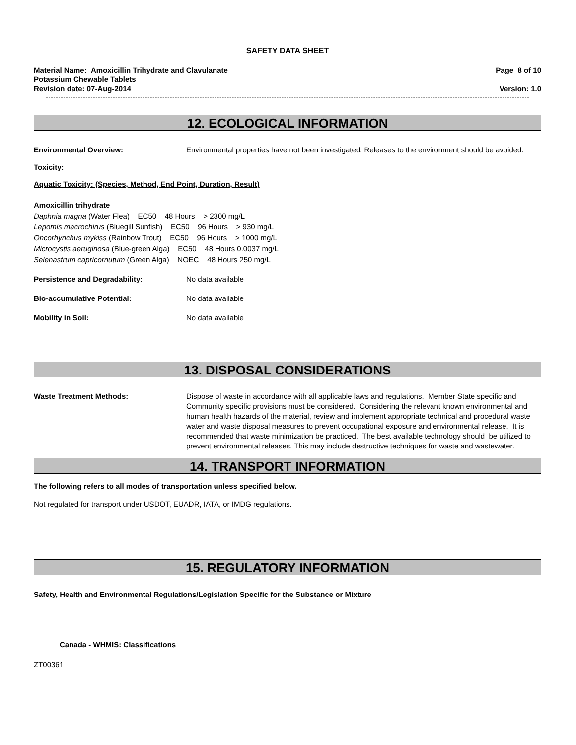SAFETY DATA SHEET
Material Name: Amoxicillin Trihydrate and Clavulanate
Potassium Chewable Tablets
Revision date: 07-Aug-2014
Page 8 of 10
Version: 1.0
12. ECOLOGICAL INFORMATION
Environmental Overview: Environmental properties have not been investigated. Releases to the environment should be avoided.
Toxicity:
Aquatic Toxicity: (Species, Method, End Point, Duration, Result)
Amoxicillin trihydrate
Daphnia magna (Water Flea) EC50 48 Hours > 2300 mg/L
Lepomis macrochirus (Bluegill Sunfish) EC50 96 Hours > 930 mg/L
Oncorhynchus mykiss (Rainbow Trout) EC50 96 Hours > 1000 mg/L
Microcystis aeruginosa (Blue-green Alga) EC50 48 Hours 0.0037 mg/L
Selenastrum capricornutum (Green Alga) NOEC 48 Hours 250 mg/L
Persistence and Degradability: No data available
Bio-accumulative Potential: No data available
Mobility in Soil: No data available
13. DISPOSAL CONSIDERATIONS
Waste Treatment Methods: Dispose of waste in accordance with all applicable laws and regulations. Member State specific and Community specific provisions must be considered. Considering the relevant known environmental and human health hazards of the material, review and implement appropriate technical and procedural waste water and waste disposal measures to prevent occupational exposure and environmental release. It is recommended that waste minimization be practiced. The best available technology should be utilized to prevent environmental releases. This may include destructive techniques for waste and wastewater.
14. TRANSPORT INFORMATION
The following refers to all modes of transportation unless specified below.
Not regulated for transport under USDOT, EUADR, IATA, or IMDG regulations.
15. REGULATORY INFORMATION
Safety, Health and Environmental Regulations/Legislation Specific for the Substance or Mixture
Canada - WHMIS: Classifications
ZT00361